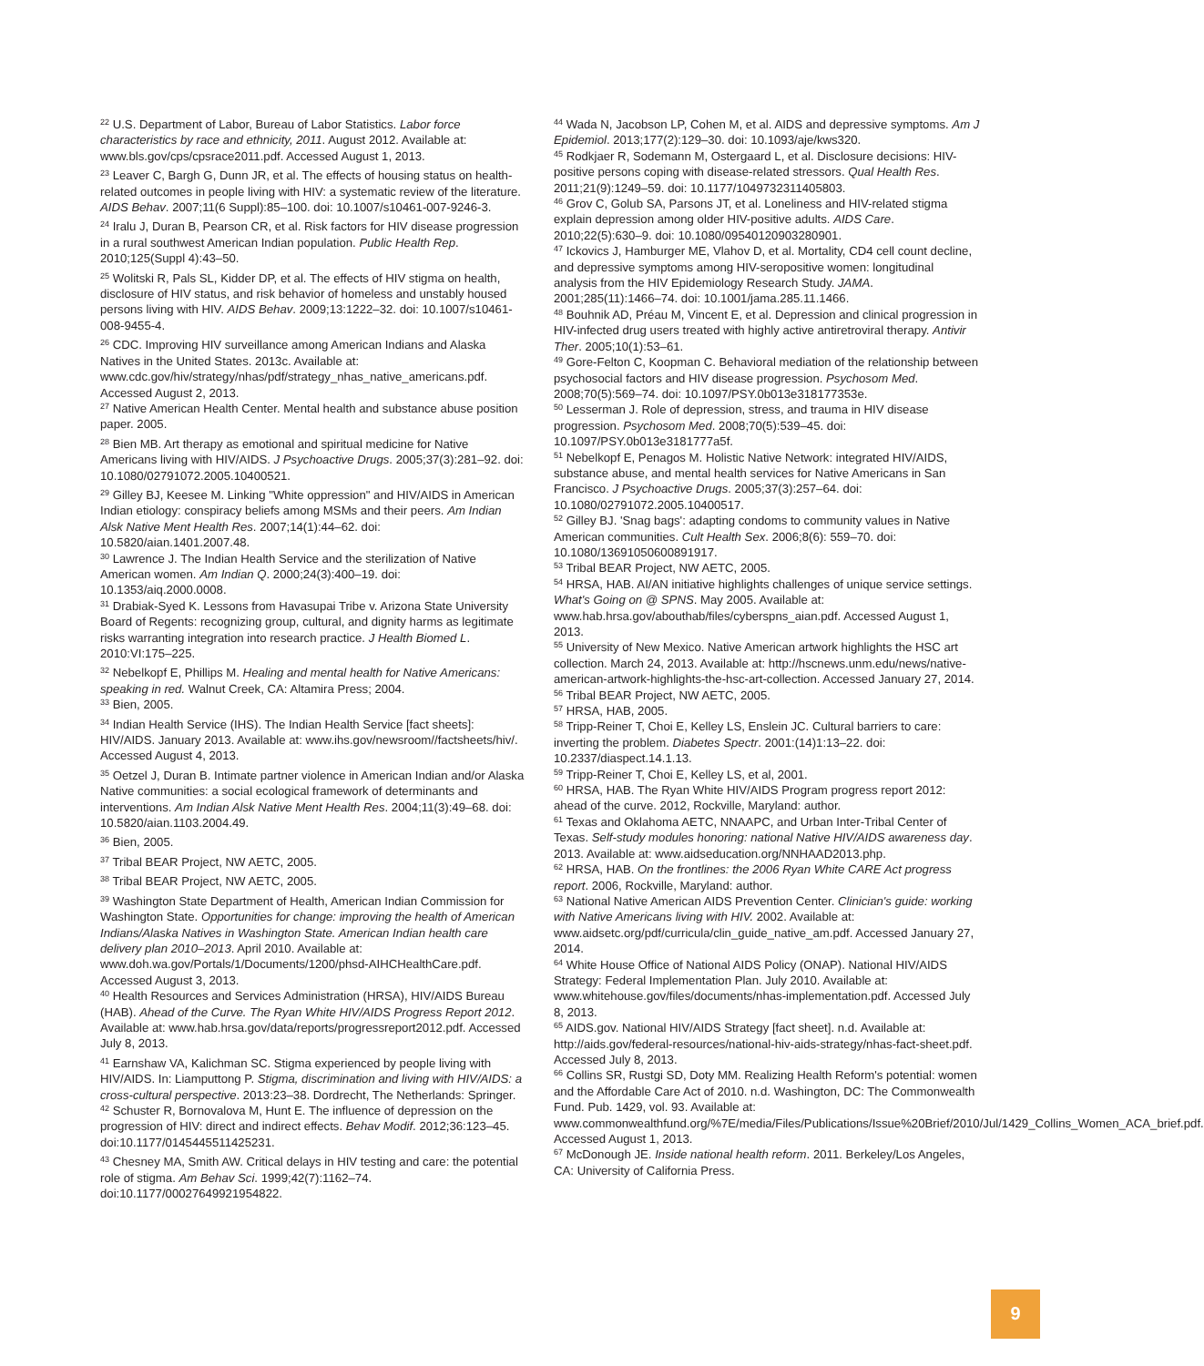<sup>22</sup> U.S. Department of Labor, Bureau of Labor Statistics. Labor force characteristics by race and ethnicity, 2011. August 2012. Available at: www.bls.gov/cps/cpsrace2011.pdf. Accessed August 1, 2013.
<sup>23</sup> Leaver C, Bargh G, Dunn JR, et al. The effects of housing status on health-related outcomes in people living with HIV: a systematic review of the literature. AIDS Behav. 2007;11(6 Suppl):85–100. doi: 10.1007/s10461-007-9246-3.
<sup>24</sup> Iralu J, Duran B, Pearson CR, et al. Risk factors for HIV disease progression in a rural southwest American Indian population. Public Health Rep. 2010;125(Suppl 4):43–50.
<sup>25</sup> Wolitski R, Pals SL, Kidder DP, et al. The effects of HIV stigma on health, disclosure of HIV status, and risk behavior of homeless and unstably housed persons living with HIV. AIDS Behav. 2009;13:1222–32. doi: 10.1007/s10461-008-9455-4.
<sup>26</sup> CDC. Improving HIV surveillance among American Indians and Alaska Natives in the United States. 2013c. Available at: www.cdc.gov/hiv/strategy/nhas/pdf/strategy_nhas_native_americans.pdf. Accessed August 2, 2013.
<sup>27</sup> Native American Health Center. Mental health and substance abuse position paper. 2005.
<sup>28</sup> Bien MB. Art therapy as emotional and spiritual medicine for Native Americans living with HIV/AIDS. J Psychoactive Drugs. 2005;37(3):281–92. doi: 10.1080/02791072.2005.10400521.
<sup>29</sup> Gilley BJ, Keesee M. Linking "White oppression" and HIV/AIDS in American Indian etiology: conspiracy beliefs among MSMs and their peers. Am Indian Alsk Native Ment Health Res. 2007;14(1):44–62. doi: 10.5820/aian.1401.2007.48.
<sup>30</sup> Lawrence J. The Indian Health Service and the sterilization of Native American women. Am Indian Q. 2000;24(3):400–19. doi: 10.1353/aiq.2000.0008.
<sup>31</sup> Drabiak-Syed K. Lessons from Havasupai Tribe v. Arizona State University Board of Regents: recognizing group, cultural, and dignity harms as legitimate risks warranting integration into research practice. J Health Biomed L. 2010:VI:175–225.
<sup>32</sup> Nebelkopf E, Phillips M. Healing and mental health for Native Americans: speaking in red. Walnut Creek, CA: Altamira Press; 2004.
<sup>33</sup> Bien, 2005.
<sup>34</sup> Indian Health Service (IHS). The Indian Health Service [fact sheets]: HIV/AIDS. January 2013. Available at: www.ihs.gov/newsroom//factsheets/hiv/. Accessed August 4, 2013.
<sup>35</sup> Oetzel J, Duran B. Intimate partner violence in American Indian and/or Alaska Native communities: a social ecological framework of determinants and interventions. Am Indian Alsk Native Ment Health Res. 2004;11(3):49–68. doi: 10.5820/aian.1103.2004.49.
<sup>36</sup> Bien, 2005.
<sup>37</sup> Tribal BEAR Project, NW AETC, 2005.
<sup>38</sup> Tribal BEAR Project, NW AETC, 2005.
<sup>39</sup> Washington State Department of Health, American Indian Commission for Washington State. Opportunities for change: improving the health of American Indians/Alaska Natives in Washington State. American Indian health care delivery plan 2010–2013. April 2010. Available at: www.doh.wa.gov/Portals/1/Documents/1200/phsd-AIHCHealthCare.pdf. Accessed August 3, 2013.
<sup>40</sup> Health Resources and Services Administration (HRSA), HIV/AIDS Bureau (HAB). Ahead of the Curve. The Ryan White HIV/AIDS Progress Report 2012. Available at: www.hab.hrsa.gov/data/reports/progressreport2012.pdf. Accessed July 8, 2013.
<sup>41</sup> Earnshaw VA, Kalichman SC. Stigma experienced by people living with HIV/AIDS. In: Liamputtong P. Stigma, discrimination and living with HIV/AIDS: a cross-cultural perspective. 2013:23–38. Dordrecht, The Netherlands: Springer.
<sup>42</sup> Schuster R, Bornovalova M, Hunt E. The influence of depression on the progression of HIV: direct and indirect effects. Behav Modif. 2012;36:123–45. doi:10.1177/0145445511425231.
<sup>43</sup> Chesney MA, Smith AW. Critical delays in HIV testing and care: the potential role of stigma. Am Behav Sci. 1999;42(7):1162–74. doi:10.1177/00027649921954822.
<sup>44</sup> Wada N, Jacobson LP, Cohen M, et al. AIDS and depressive symptoms. Am J Epidemiol. 2013;177(2):129–30. doi: 10.1093/aje/kws320.
<sup>45</sup> Rodkjaer R, Sodemann M, Ostergaard L, et al. Disclosure decisions: HIV-positive persons coping with disease-related stressors. Qual Health Res. 2011;21(9):1249–59. doi: 10.1177/1049732311405803.
<sup>46</sup> Grov C, Golub SA, Parsons JT, et al. Loneliness and HIV-related stigma explain depression among older HIV-positive adults. AIDS Care. 2010;22(5):630–9. doi: 10.1080/09540120903280901.
<sup>47</sup> Ickovics J, Hamburger ME, Vlahov D, et al. Mortality, CD4 cell count decline, and depressive symptoms among HIV-seropositive women: longitudinal analysis from the HIV Epidemiology Research Study. JAMA. 2001;285(11):1466–74. doi: 10.1001/jama.285.11.1466.
<sup>48</sup> Bouhnik AD, Préau M, Vincent E, et al. Depression and clinical progression in HIV-infected drug users treated with highly active antiretroviral therapy. Antivir Ther. 2005;10(1):53–61.
<sup>49</sup> Gore-Felton C, Koopman C. Behavioral mediation of the relationship between psychosocial factors and HIV disease progression. Psychosom Med. 2008;70(5):569–74. doi: 10.1097/PSY.0b013e318177353e.
<sup>50</sup> Lesserman J. Role of depression, stress, and trauma in HIV disease progression. Psychosom Med. 2008;70(5):539–45. doi: 10.1097/PSY.0b013e3181777a5f.
<sup>51</sup> Nebelkopf E, Penagos M. Holistic Native Network: integrated HIV/AIDS, substance abuse, and mental health services for Native Americans in San Francisco. J Psychoactive Drugs. 2005;37(3):257–64. doi: 10.1080/02791072.2005.10400517.
<sup>52</sup> Gilley BJ. 'Snag bags': adapting condoms to community values in Native American communities. Cult Health Sex. 2006;8(6): 559–70. doi: 10.1080/13691050600891917.
<sup>53</sup> Tribal BEAR Project, NW AETC, 2005.
<sup>54</sup> HRSA, HAB. AI/AN initiative highlights challenges of unique service settings. What's Going on @ SPNS. May 2005. Available at: www.hab.hrsa.gov/abouthab/files/cyberspns_aian.pdf. Accessed August 1, 2013.
<sup>55</sup> University of New Mexico. Native American artwork highlights the HSC art collection. March 24, 2013. Available at: http://hscnews.unm.edu/news/native-american-artwork-highlights-the-hsc-art-collection. Accessed January 27, 2014.
<sup>56</sup> Tribal BEAR Project, NW AETC, 2005.
<sup>57</sup> HRSA, HAB, 2005.
<sup>58</sup> Tripp-Reiner T, Choi E, Kelley LS, Enslein JC. Cultural barriers to care: inverting the problem. Diabetes Spectr. 2001:(14)1:13–22. doi: 10.2337/diaspect.14.1.13.
<sup>59</sup> Tripp-Reiner T, Choi E, Kelley LS, et al, 2001.
<sup>60</sup> HRSA, HAB. The Ryan White HIV/AIDS Program progress report 2012: ahead of the curve. 2012, Rockville, Maryland: author.
<sup>61</sup> Texas and Oklahoma AETC, NNAAPC, and Urban Inter-Tribal Center of Texas. Self-study modules honoring: national Native HIV/AIDS awareness day. 2013. Available at: www.aidseducation.org/NNHAAD2013.php.
<sup>62</sup> HRSA, HAB. On the frontlines: the 2006 Ryan White CARE Act progress report. 2006, Rockville, Maryland: author.
<sup>63</sup> National Native American AIDS Prevention Center. Clinician's guide: working with Native Americans living with HIV. 2002. Available at: www.aidsetc.org/pdf/curricula/clin_guide_native_am.pdf. Accessed January 27, 2014.
<sup>64</sup> White House Office of National AIDS Policy (ONAP). National HIV/AIDS Strategy: Federal Implementation Plan. July 2010. Available at: www.whitehouse.gov/files/documents/nhas-implementation.pdf. Accessed July 8, 2013.
<sup>65</sup> AIDS.gov. National HIV/AIDS Strategy [fact sheet]. n.d. Available at: http://aids.gov/federal-resources/national-hiv-aids-strategy/nhas-fact-sheet.pdf. Accessed July 8, 2013.
<sup>66</sup> Collins SR, Rustgi SD, Doty MM. Realizing Health Reform's potential: women and the Affordable Care Act of 2010. n.d. Washington, DC: The Commonwealth Fund. Pub. 1429, vol. 93. Available at: www.commonwealthfund.org/%7E/media/Files/Publications/Issue%20Brief/2010/Jul/1429_Collins_Women_ACA_brief.pdf. Accessed August 1, 2013.
<sup>67</sup> McDonough JE. Inside national health reform. 2011. Berkeley/Los Angeles, CA: University of California Press.
9